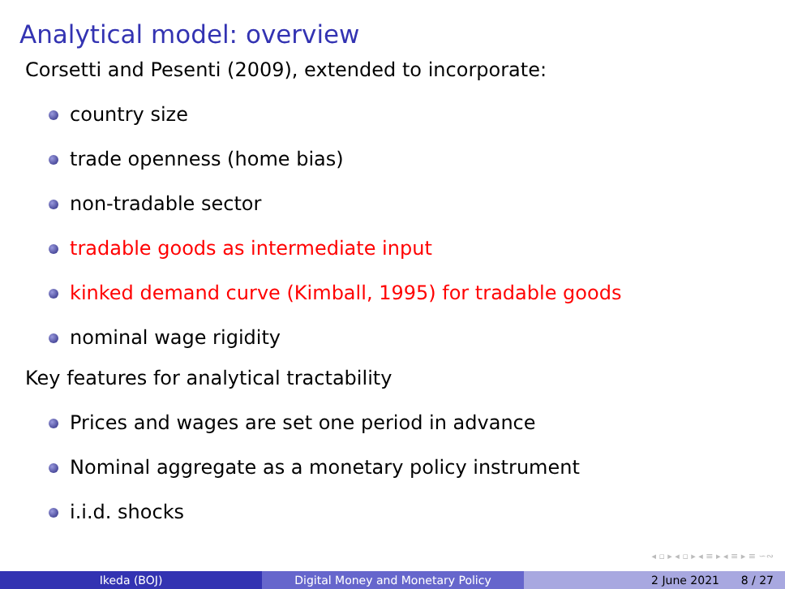Analytical model: overview
Corsetti and Pesenti (2009), extended to incorporate:
country size
trade openness (home bias)
non-tradable sector
tradable goods as intermediate input
kinked demand curve (Kimball, 1995) for tradable goods
nominal wage rigidity
Key features for analytical tractability
Prices and wages are set one period in advance
Nominal aggregate as a monetary policy instrument
i.i.d. shocks
◂ ▫ ▸ ◂ ▫ ▸ ◂ ≡ ▸ ◂ ≡ ▸ ≡ ∽∾
Ikeda (BOJ) Digital Money and Monetary Policy 2 June 2021 8 / 27